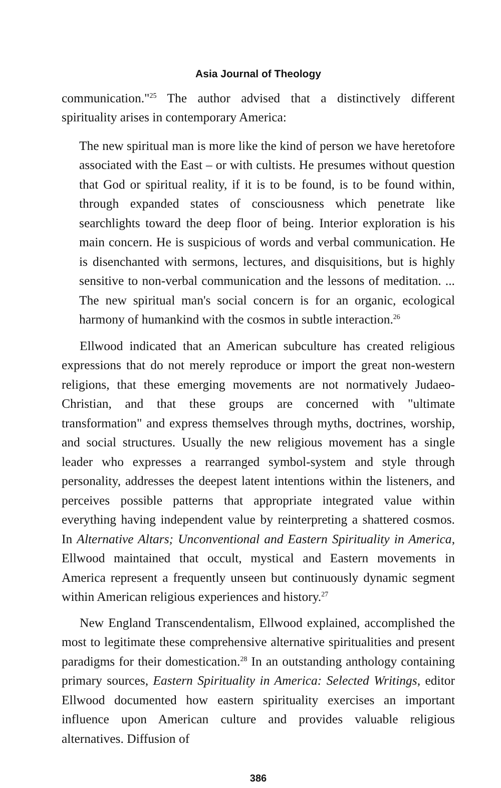Asia Journal of Theology
communication."<sup>25</sup> The author advised that a distinctively different spirituality arises in contemporary America:
The new spiritual man is more like the kind of person we have heretofore associated with the East – or with cultists. He presumes without question that God or spiritual reality, if it is to be found, is to be found within, through expanded states of consciousness which penetrate like searchlights toward the deep floor of being. Interior exploration is his main concern. He is suspicious of words and verbal communication. He is disenchanted with sermons, lectures, and disquisitions, but is highly sensitive to non-verbal communication and the lessons of meditation. ... The new spiritual man's social concern is for an organic, ecological harmony of humankind with the cosmos in subtle interaction.<sup>26</sup>
Ellwood indicated that an American subculture has created religious expressions that do not merely reproduce or import the great non-western religions, that these emerging movements are not normatively Judaeo-Christian, and that these groups are concerned with "ultimate transformation" and express themselves through myths, doctrines, worship, and social structures. Usually the new religious movement has a single leader who expresses a rearranged symbol-system and style through personality, addresses the deepest latent intentions within the listeners, and perceives possible patterns that appropriate integrated value within everything having independent value by reinterpreting a shattered cosmos. In Alternative Altars; Unconventional and Eastern Spirituality in America, Ellwood maintained that occult, mystical and Eastern movements in America represent a frequently unseen but continuously dynamic segment within American religious experiences and history.<sup>27</sup>
New England Transcendentalism, Ellwood explained, accomplished the most to legitimate these comprehensive alternative spiritualities and present paradigms for their domestication.<sup>28</sup> In an outstanding anthology containing primary sources, Eastern Spirituality in America: Selected Writings, editor Ellwood documented how eastern spirituality exercises an important influence upon American culture and provides valuable religious alternatives. Diffusion of
386